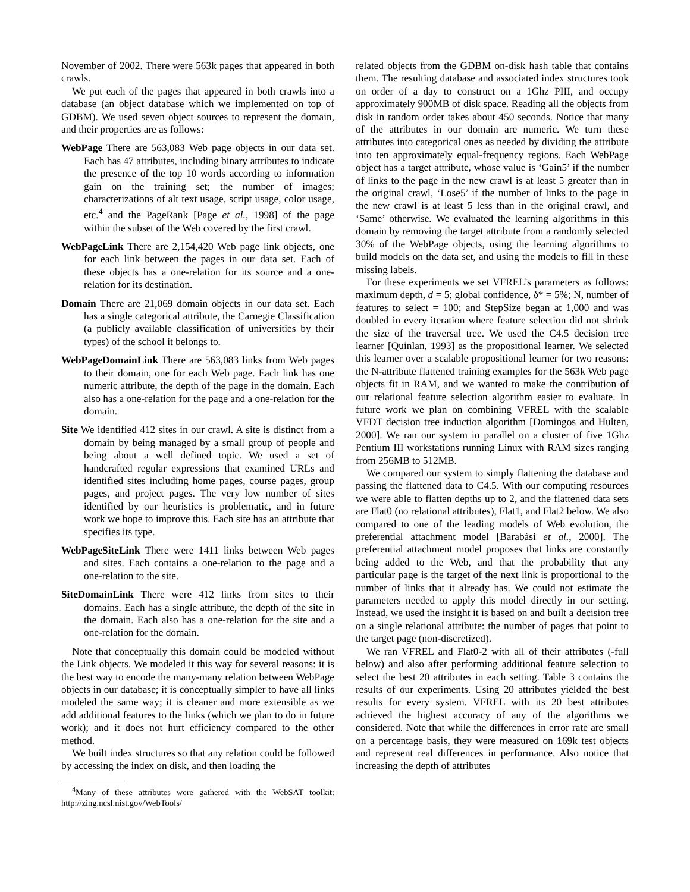November of 2002. There were 563k pages that appeared in both crawls.
We put each of the pages that appeared in both crawls into a database (an object database which we implemented on top of GDBM). We used seven object sources to represent the domain, and their properties are as follows:
WebPage There are 563,083 Web page objects in our data set. Each has 47 attributes, including binary attributes to indicate the presence of the top 10 words according to information gain on the training set; the number of images; characterizations of alt text usage, script usage, color usage, etc.<sup>4</sup> and the PageRank [Page et al., 1998] of the page within the subset of the Web covered by the first crawl.
WebPageLink There are 2,154,420 Web page link objects, one for each link between the pages in our data set. Each of these objects has a one-relation for its source and a one-relation for its destination.
Domain There are 21,069 domain objects in our data set. Each has a single categorical attribute, the Carnegie Classification (a publicly available classification of universities by their types) of the school it belongs to.
WebPageDomainLink There are 563,083 links from Web pages to their domain, one for each Web page. Each link has one numeric attribute, the depth of the page in the domain. Each also has a one-relation for the page and a one-relation for the domain.
Site We identified 412 sites in our crawl. A site is distinct from a domain by being managed by a small group of people and being about a well defined topic. We used a set of handcrafted regular expressions that examined URLs and identified sites including home pages, course pages, group pages, and project pages. The very low number of sites identified by our heuristics is problematic, and in future work we hope to improve this. Each site has an attribute that specifies its type.
WebPageSiteLink There were 1411 links between Web pages and sites. Each contains a one-relation to the page and a one-relation to the site.
SiteDomainLink There were 412 links from sites to their domains. Each has a single attribute, the depth of the site in the domain. Each also has a one-relation for the site and a one-relation for the domain.
Note that conceptually this domain could be modeled without the Link objects. We modeled it this way for several reasons: it is the best way to encode the many-many relation between WebPage objects in our database; it is conceptually simpler to have all links modeled the same way; it is cleaner and more extensible as we add additional features to the links (which we plan to do in future work); and it does not hurt efficiency compared to the other method.
We built index structures so that any relation could be followed by accessing the index on disk, and then loading the
<sup>4</sup> Many of these attributes were gathered with the WebSAT toolkit: http://zing.ncsl.nist.gov/WebTools/
related objects from the GDBM on-disk hash table that contains them. The resulting database and associated index structures took on order of a day to construct on a 1Ghz PIII, and occupy approximately 900MB of disk space. Reading all the objects from disk in random order takes about 450 seconds. Notice that many of the attributes in our domain are numeric. We turn these attributes into categorical ones as needed by dividing the attribute into ten approximately equal-frequency regions. Each WebPage object has a target attribute, whose value is ‘Gain5’ if the number of links to the page in the new crawl is at least 5 greater than in the original crawl, ‘Lose5’ if the number of links to the page in the new crawl is at least 5 less than in the original crawl, and ‘Same’ otherwise. We evaluated the learning algorithms in this domain by removing the target attribute from a randomly selected 30% of the WebPage objects, using the learning algorithms to build models on the data set, and using the models to fill in these missing labels.
For these experiments we set VFREL’s parameters as follows: maximum depth, d = 5; global confidence, δ* = 5%; N, number of features to select = 100; and StepSize began at 1,000 and was doubled in every iteration where feature selection did not shrink the size of the traversal tree. We used the C4.5 decision tree learner [Quinlan, 1993] as the propositional learner. We selected this learner over a scalable propositional learner for two reasons: the N-attribute flattened training examples for the 563k Web page objects fit in RAM, and we wanted to make the contribution of our relational feature selection algorithm easier to evaluate. In future work we plan on combining VFREL with the scalable VFDT decision tree induction algorithm [Domingos and Hulten, 2000]. We ran our system in parallel on a cluster of five 1Ghz Pentium III workstations running Linux with RAM sizes ranging from 256MB to 512MB.
We compared our system to simply flattening the database and passing the flattened data to C4.5. With our computing resources we were able to flatten depths up to 2, and the flattened data sets are Flat0 (no relational attributes), Flat1, and Flat2 below. We also compared to one of the leading models of Web evolution, the preferential attachment model [Barabási et al., 2000]. The preferential attachment model proposes that links are constantly being added to the Web, and that the probability that any particular page is the target of the next link is proportional to the number of links that it already has. We could not estimate the parameters needed to apply this model directly in our setting. Instead, we used the insight it is based on and built a decision tree on a single relational attribute: the number of pages that point to the target page (non-discretized).
We ran VFREL and Flat0-2 with all of their attributes (-full below) and also after performing additional feature selection to select the best 20 attributes in each setting. Table 3 contains the results of our experiments. Using 20 attributes yielded the best results for every system. VFREL with its 20 best attributes achieved the highest accuracy of any of the algorithms we considered. Note that while the differences in error rate are small on a percentage basis, they were measured on 169k test objects and represent real differences in performance. Also notice that increasing the depth of attributes